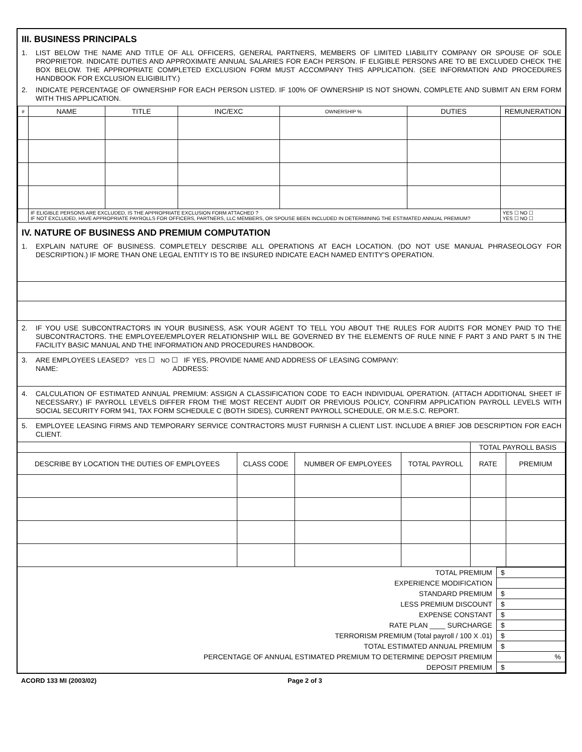III. BUSINESS PRINCIPALS
1. LIST BELOW THE NAME AND TITLE OF ALL OFFICERS, GENERAL PARTNERS, MEMBERS OF LIMITED LIABILITY COMPANY OR SPOUSE OF SOLE PROPRIETOR. INDICATE DUTIES AND APPROXIMATE ANNUAL SALARIES FOR EACH PERSON. IF ELIGIBLE PERSONS ARE TO BE EXCLUDED CHECK THE BOX BELOW. THE APPROPRIATE COMPLETED EXCLUSION FORM MUST ACCOMPANY THIS APPLICATION. (SEE INFORMATION AND PROCEDURES HANDBOOK FOR EXCLUSION ELIGIBILITY.)
2. INDICATE PERCENTAGE OF OWNERSHIP FOR EACH PERSON LISTED. IF 100% OF OWNERSHIP IS NOT SHOWN, COMPLETE AND SUBMIT AN ERM FORM WITH THIS APPLICATION.
| # | NAME | TITLE | INC/EXC | OWNERSHIP % | DUTIES | REMUNERATION |
| --- | --- | --- | --- | --- | --- | --- |
| | IF ELIGIBLE PERSONS ARE EXCLUDED, IS THE APPROPRIATE EXCLUSION FORM ATTACHED ? IF NOT EXCLUDED, HAVE APPROPRIATE PAYROLLS FOR OFFICERS, PARTNERS, LLC MEMBERS, OR SPOUSE BEEN INCLUDED IN DETERMINING THE ESTIMATED ANNUAL PREMIUM? | | | | | YES ☐ NO ☐ YES ☐ NO ☐ |
IV. NATURE OF BUSINESS AND PREMIUM COMPUTATION
1. EXPLAIN NATURE OF BUSINESS. COMPLETELY DESCRIBE ALL OPERATIONS AT EACH LOCATION. (DO NOT USE MANUAL PHRASEOLOGY FOR DESCRIPTION.) IF MORE THAN ONE LEGAL ENTITY IS TO BE INSURED INDICATE EACH NAMED ENTITY'S OPERATION.
2. IF YOU USE SUBCONTRACTORS IN YOUR BUSINESS, ASK YOUR AGENT TO TELL YOU ABOUT THE RULES FOR AUDITS FOR MONEY PAID TO THE SUBCONTRACTORS. THE EMPLOYEE/EMPLOYER RELATIONSHIP WILL BE GOVERNED BY THE ELEMENTS OF RULE NINE F PART 3 AND PART 5 IN THE FACILITY BASIC MANUAL AND THE INFORMATION AND PROCEDURES HANDBOOK.
3. ARE EMPLOYEES LEASED? YES ☐ NO ☐ IF YES, PROVIDE NAME AND ADDRESS OF LEASING COMPANY:
NAME: ADDRESS:
4. CALCULATION OF ESTIMATED ANNUAL PREMIUM: ASSIGN A CLASSIFICATION CODE TO EACH INDIVIDUAL OPERATION. (ATTACH ADDITIONAL SHEET IF NECESSARY.) IF PAYROLL LEVELS DIFFER FROM THE MOST RECENT AUDIT OR PREVIOUS POLICY, CONFIRM APPLICATION PAYROLL LEVELS WITH SOCIAL SECURITY FORM 941, TAX FORM SCHEDULE C (BOTH SIDES), CURRENT PAYROLL SCHEDULE, OR M.E.S.C. REPORT.
5. EMPLOYEE LEASING FIRMS AND TEMPORARY SERVICE CONTRACTORS MUST FURNISH A CLIENT LIST. INCLUDE A BRIEF JOB DESCRIPTION FOR EACH CLIENT.
| | | | | TOTAL PAYROLL BASIS | |
| DESCRIBE BY LOCATION THE DUTIES OF EMPLOYEES | CLASS CODE | NUMBER OF EMPLOYEES | TOTAL PAYROLL | RATE | PREMIUM |
| TOTAL PREMIUM | $ |
| EXPERIENCE MODIFICATION | |
| STANDARD PREMIUM | $ |
| LESS PREMIUM DISCOUNT | $ |
| EXPENSE CONSTANT | $ |
| RATE PLAN ____ SURCHARGE | $ |
| TERRORISM PREMIUM (Total payroll / 100 X .01) | $ |
| TOTAL ESTIMATED ANNUAL PREMIUM | $ |
| PERCENTAGE OF ANNUAL ESTIMATED PREMIUM TO DETERMINE DEPOSIT PREMIUM | % |
| DEPOSIT PREMIUM | $ |
ACORD 133 MI (2003/02) Page 2 of 3